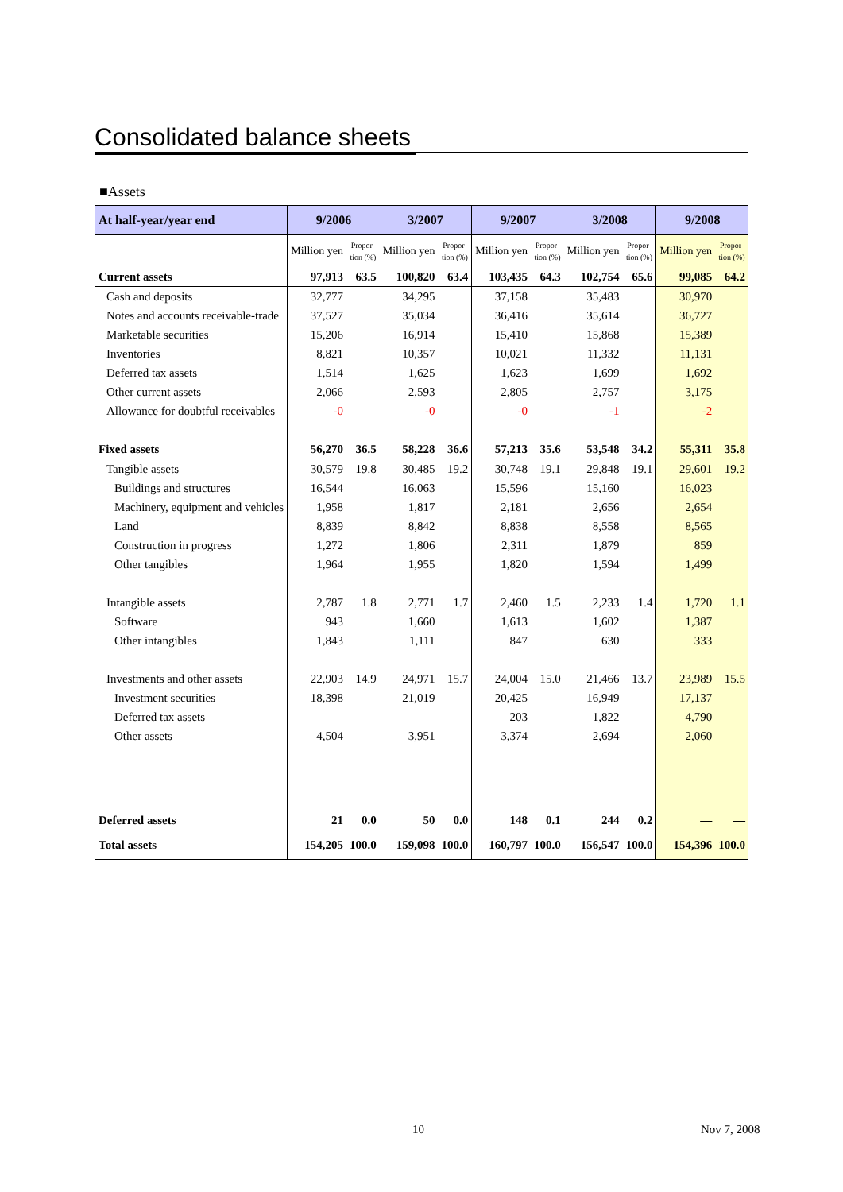Consolidated balance sheets
■Assets
| At half-year/year end | 9/2006 | | 3/2007 | | 9/2007 | | 3/2008 | | 9/2008 | |
| --- | --- | --- | --- | --- | --- | --- | --- | --- | --- | --- |
| | Million yen | Propor- tion (%) | Million yen | Propor- tion (%) | Million yen | Propor- tion (%) | Million yen | Propor- tion (%) | Million yen | Propor- tion (%) |
| Current assets | 97,913 | 63.5 | 100,820 | 63.4 | 103,435 | 64.3 | 102,754 | 65.6 | 99,085 | 64.2 |
| Cash and deposits | 32,777 | | 34,295 | | 37,158 | | 35,483 | | 30,970 | |
| Notes and accounts receivable-trade | 37,527 | | 35,034 | | 36,416 | | 35,614 | | 36,727 | |
| Marketable securities | 15,206 | | 16,914 | | 15,410 | | 15,868 | | 15,389 | |
| Inventories | 8,821 | | 10,357 | | 10,021 | | 11,332 | | 11,131 | |
| Deferred tax assets | 1,514 | | 1,625 | | 1,623 | | 1,699 | | 1,692 | |
| Other current assets | 2,066 | | 2,593 | | 2,805 | | 2,757 | | 3,175 | |
| Allowance for doubtful receivables | -0 | | -0 | | -0 | | -1 | | -2 | |
| Fixed assets | 56,270 | 36.5 | 58,228 | 36.6 | 57,213 | 35.6 | 53,548 | 34.2 | 55,311 | 35.8 |
| Tangible assets | 30,579 | 19.8 | 30,485 | 19.2 | 30,748 | 19.1 | 29,848 | 19.1 | 29,601 | 19.2 |
| Buildings and structures | 16,544 | | 16,063 | | 15,596 | | 15,160 | | 16,023 | |
| Machinery, equipment and vehicles | 1,958 | | 1,817 | | 2,181 | | 2,656 | | 2,654 | |
| Land | 8,839 | | 8,842 | | 8,838 | | 8,558 | | 8,565 | |
| Construction in progress | 1,272 | | 1,806 | | 2,311 | | 1,879 | | 859 | |
| Other tangibles | 1,964 | | 1,955 | | 1,820 | | 1,594 | | 1,499 | |
| Intangible assets | 2,787 | 1.8 | 2,771 | 1.7 | 2,460 | 1.5 | 2,233 | 1.4 | 1,720 | 1.1 |
| Software | 943 | | 1,660 | | 1,613 | | 1,602 | | 1,387 | |
| Other intangibles | 1,843 | | 1,111 | | 847 | | 630 | | 333 | |
| Investments and other assets | 22,903 | 14.9 | 24,971 | 15.7 | 24,004 | 15.0 | 21,466 | 13.7 | 23,989 | 15.5 |
| Investment securities | 18,398 | | 21,019 | | 20,425 | | 16,949 | | 17,137 | |
| Deferred tax assets | — | | — | | 203 | | 1,822 | | 4,790 | |
| Other assets | 4,504 | | 3,951 | | 3,374 | | 2,694 | | 2,060 | |
| Deferred assets | 21 | 0.0 | 50 | 0.0 | 148 | 0.1 | 244 | 0.2 | — | — |
| Total assets | 154,205 | 100.0 | 159,098 | 100.0 | 160,797 | 100.0 | 156,547 | 100.0 | 154,396 | 100.0 |
10 Nov 7, 2008